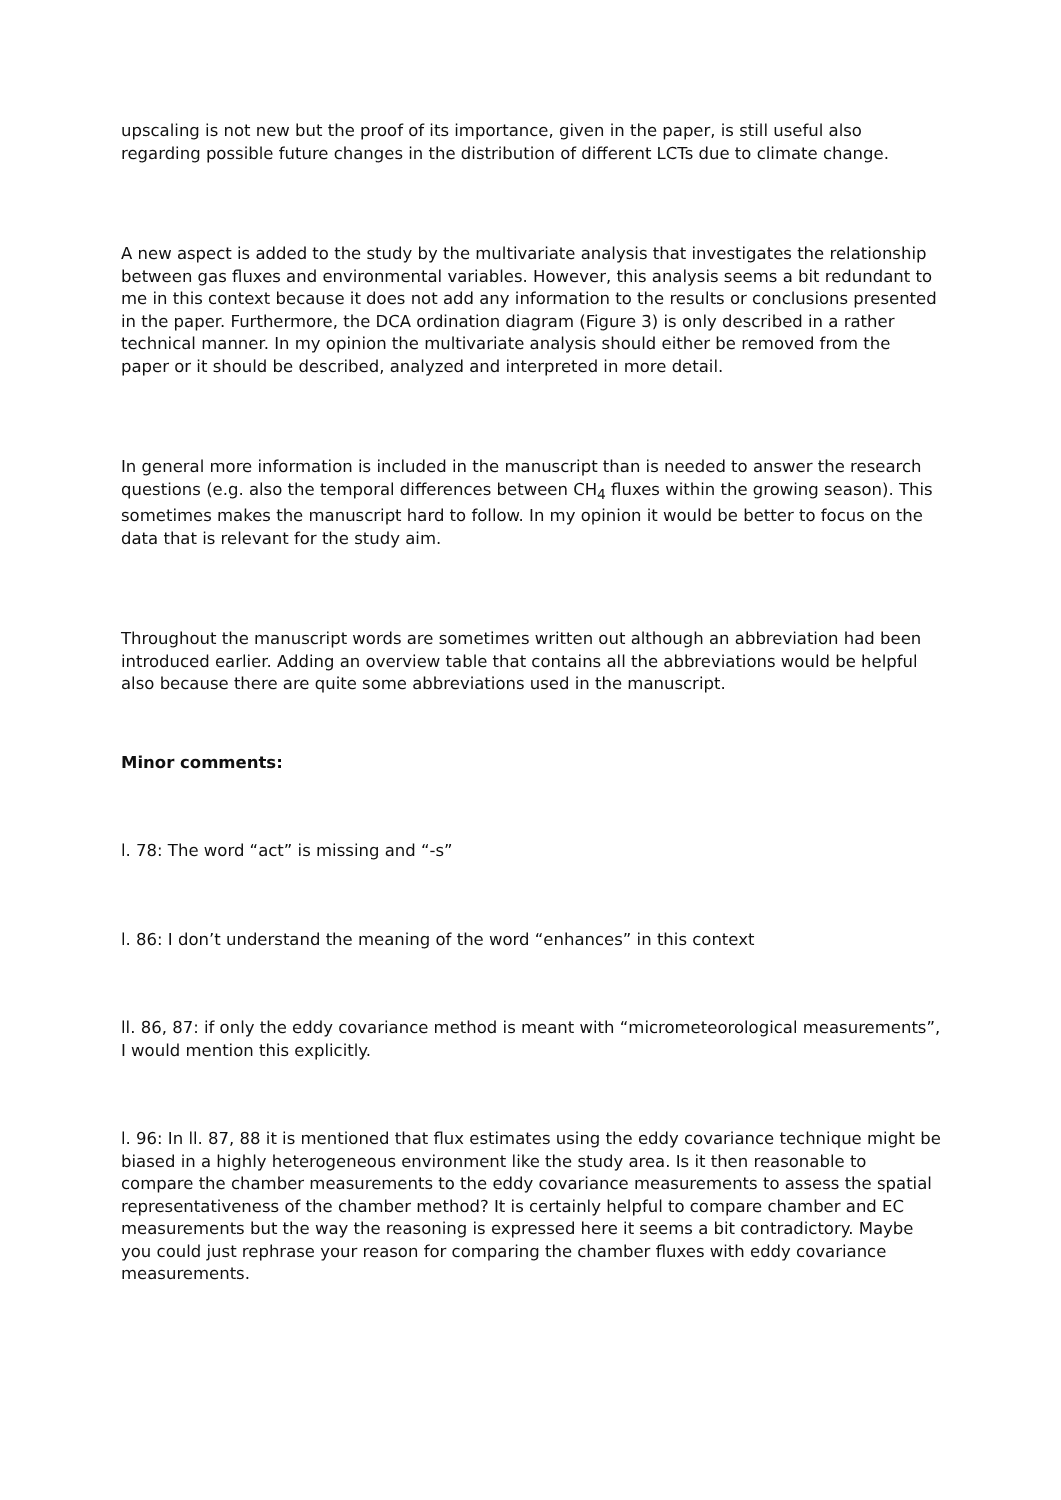upscaling is not new but the proof of its importance, given in the paper, is still useful also regarding possible future changes in the distribution of different LCTs due to climate change.
A new aspect is added to the study by the multivariate analysis that investigates the relationship between gas fluxes and environmental variables. However, this analysis seems a bit redundant to me in this context because it does not add any information to the results or conclusions presented in the paper. Furthermore, the DCA ordination diagram (Figure 3) is only described in a rather technical manner. In my opinion the multivariate analysis should either be removed from the paper or it should be described, analyzed and interpreted in more detail.
In general more information is included in the manuscript than is needed to answer the research questions (e.g. also the temporal differences between CH<sub>4</sub> fluxes within the growing season). This sometimes makes the manuscript hard to follow. In my opinion it would be better to focus on the data that is relevant for the study aim.
Throughout the manuscript words are sometimes written out although an abbreviation had been introduced earlier. Adding an overview table that contains all the abbreviations would be helpful also because there are quite some abbreviations used in the manuscript.
Minor comments:
l. 78: The word “act” is missing and “-s”
l. 86: I don’t understand the meaning of the word “enhances” in this context
ll. 86, 87: if only the eddy covariance method is meant with “micrometeorological measurements”, I would mention this explicitly.
l. 96: In ll. 87, 88 it is mentioned that flux estimates using the eddy covariance technique might be biased in a highly heterogeneous environment like the study area. Is it then reasonable to compare the chamber measurements to the eddy covariance measurements to assess the spatial representativeness of the chamber method? It is certainly helpful to compare chamber and EC measurements but the way the reasoning is expressed here it seems a bit contradictory. Maybe you could just rephrase your reason for comparing the chamber fluxes with eddy covariance measurements.